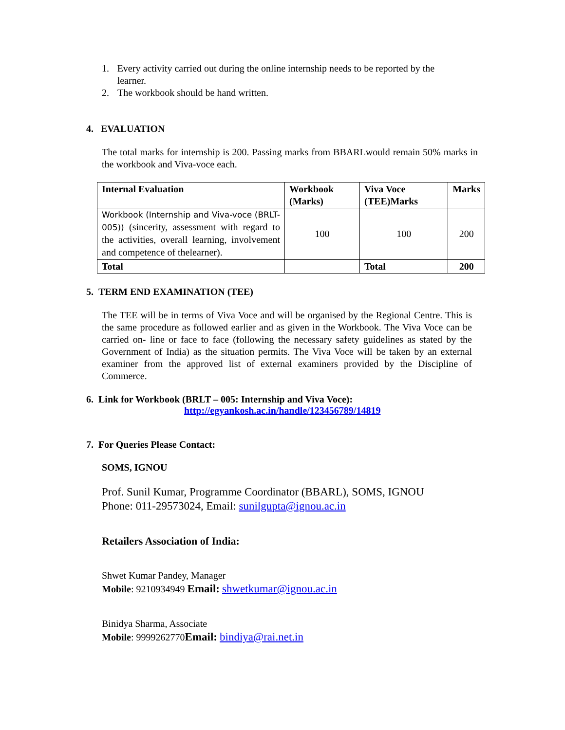1. Every activity carried out during the online internship needs to be reported by the learner.
2. The workbook should be hand written.
4. EVALUATION
The total marks for internship is 200. Passing marks from BBARLwould remain 50% marks in the workbook and Viva-voce each.
| Internal Evaluation | Workbook (Marks) | Viva Voce (TEE)Marks | Marks |
| --- | --- | --- | --- |
| Workbook (Internship and Viva-voce (BRLT-005)) (sincerity, assessment with regard to the activities, overall learning, involvement and competence of thelearner). | 100 | 100 | 200 |
| Total | | Total | 200 |
5. TERM END EXAMINATION (TEE)
The TEE will be in terms of Viva Voce and will be organised by the Regional Centre. This is the same procedure as followed earlier and as given in the Workbook. The Viva Voce can be carried on- line or face to face (following the necessary safety guidelines as stated by the Government of India) as the situation permits. The Viva Voce will be taken by an external examiner from the approved list of external examiners provided by the Discipline of Commerce.
6. Link for Workbook (BRLT – 005: Internship and Viva Voce):
http://egyankosh.ac.in/handle/123456789/14819
7. For Queries Please Contact:
SOMS, IGNOU
Prof. Sunil Kumar, Programme Coordinator (BBARL), SOMS, IGNOU
Phone: 011-29573024, Email: sunilgupta@ignou.ac.in
Retailers Association of India:
Shwet Kumar Pandey, Manager
Mobile: 9210934949 Email: shwetkumar@ignou.ac.in
Binidya Sharma, Associate
Mobile: 9999262770Email: bindiya@rai.net.in